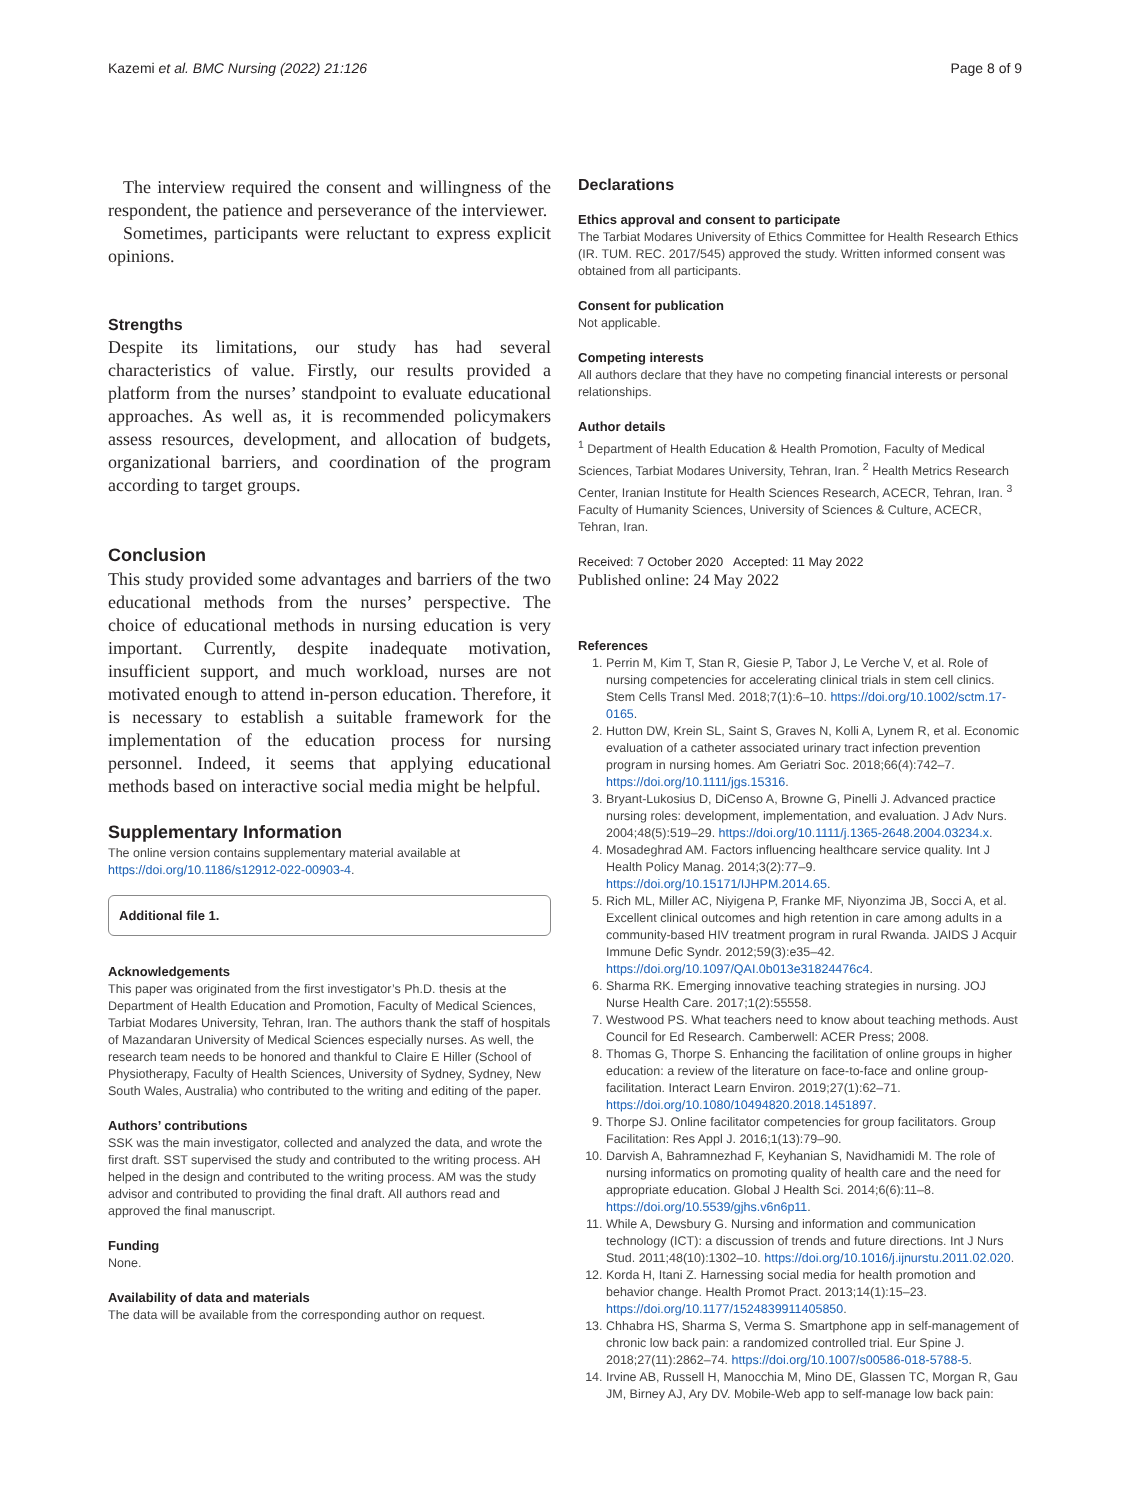Kazemi et al. BMC Nursing (2022) 21:126 Page 8 of 9
The interview required the consent and willingness of the respondent, the patience and perseverance of the interviewer.
Sometimes, participants were reluctant to express explicit opinions.
Strengths
Despite its limitations, our study has had several characteristics of value. Firstly, our results provided a platform from the nurses’ standpoint to evaluate educational approaches. As well as, it is recommended policymakers assess resources, development, and allocation of budgets, organizational barriers, and coordination of the program according to target groups.
Conclusion
This study provided some advantages and barriers of the two educational methods from the nurses’ perspective. The choice of educational methods in nursing education is very important. Currently, despite inadequate motivation, insufficient support, and much workload, nurses are not motivated enough to attend in-person education. Therefore, it is necessary to establish a suitable framework for the implementation of the education process for nursing personnel. Indeed, it seems that applying educational methods based on interactive social media might be helpful.
Supplementary Information
The online version contains supplementary material available at https://doi.org/10.1186/s12912-022-00903-4.
Additional file 1.
Acknowledgements
This paper was originated from the first investigator’s Ph.D. thesis at the Department of Health Education and Promotion, Faculty of Medical Sciences, Tarbiat Modares University, Tehran, Iran. The authors thank the staff of hospitals of Mazandaran University of Medical Sciences especially nurses. As well, the research team needs to be honored and thankful to Claire E Hiller (School of Physiotherapy, Faculty of Health Sciences, University of Sydney, Sydney, New South Wales, Australia) who contributed to the writing and editing of the paper.
Authors’ contributions
SSK was the main investigator, collected and analyzed the data, and wrote the first draft. SST supervised the study and contributed to the writing process. AH helped in the design and contributed to the writing process. AM was the study advisor and contributed to providing the final draft. All authors read and approved the final manuscript.
Funding
None.
Availability of data and materials
The data will be available from the corresponding author on request.
Declarations
Ethics approval and consent to participate
The Tarbiat Modares University of Ethics Committee for Health Research Ethics (IR. TUM. REC. 2017/545) approved the study. Written informed consent was obtained from all participants.
Consent for publication
Not applicable.
Competing interests
All authors declare that they have no competing financial interests or personal relationships.
Author details
<sup>1</sup> Department of Health Education & Health Promotion, Faculty of Medical Sciences, Tarbiat Modares University, Tehran, Iran. <sup>2</sup> Health Metrics Research Center, Iranian Institute for Health Sciences Research, ACECR, Tehran, Iran. <sup>3</sup> Faculty of Humanity Sciences, University of Sciences & Culture, ACECR, Tehran, Iran.
Received: 7 October 2020 Accepted: 11 May 2022
Published online: 24 May 2022
References
1. Perrin M, Kim T, Stan R, Giesie P, Tabor J, Le Verche V, et al. Role of nursing competencies for accelerating clinical trials in stem cell clinics. Stem Cells Transl Med. 2018;7(1):6–10. https://doi.org/10.1002/sctm.17-0165.
2. Hutton DW, Krein SL, Saint S, Graves N, Kolli A, Lynem R, et al. Economic evaluation of a catheter associated urinary tract infection prevention program in nursing homes. Am Geriatri Soc. 2018;66(4):742–7. https://doi.org/10.1111/jgs.15316.
3. Bryant-Lukosius D, DiCenso A, Browne G, Pinelli J. Advanced practice nursing roles: development, implementation, and evaluation. J Adv Nurs. 2004;48(5):519–29. https://doi.org/10.1111/j.1365-2648.2004.03234.x.
4. Mosadeghrad AM. Factors influencing healthcare service quality. Int J Health Policy Manag. 2014;3(2):77–9. https://doi.org/10.15171/IJHPM.2014.65.
5. Rich ML, Miller AC, Niyigena P, Franke MF, Niyonzima JB, Socci A, et al. Excellent clinical outcomes and high retention in care among adults in a community-based HIV treatment program in rural Rwanda. JAIDS J Acquir Immune Defic Syndr. 2012;59(3):e35–42. https://doi.org/10.1097/QAI.0b013e31824476c4.
6. Sharma RK. Emerging innovative teaching strategies in nursing. JOJ Nurse Health Care. 2017;1(2):55558.
7. Westwood PS. What teachers need to know about teaching methods. Aust Council for Ed Research. Camberwell: ACER Press; 2008.
8. Thomas G, Thorpe S. Enhancing the facilitation of online groups in higher education: a review of the literature on face-to-face and online group-facilitation. Interact Learn Environ. 2019;27(1):62–71. https://doi.org/10.1080/10494820.2018.1451897.
9. Thorpe SJ. Online facilitator competencies for group facilitators. Group Facilitation: Res Appl J. 2016;1(13):79–90.
10. Darvish A, Bahramnezhad F, Keyhanian S, Navidhamidi M. The role of nursing informatics on promoting quality of health care and the need for appropriate education. Global J Health Sci. 2014;6(6):11–8. https://doi.org/10.5539/gjhs.v6n6p11.
11. While A, Dewsbury G. Nursing and information and communication technology (ICT): a discussion of trends and future directions. Int J Nurs Stud. 2011;48(10):1302–10. https://doi.org/10.1016/j.ijnurstu.2011.02.020.
12. Korda H, Itani Z. Harnessing social media for health promotion and behavior change. Health Promot Pract. 2013;14(1):15–23. https://doi.org/10.1177/1524839911405850.
13. Chhabra HS, Sharma S, Verma S. Smartphone app in self-management of chronic low back pain: a randomized controlled trial. Eur Spine J. 2018;27(11):2862–74. https://doi.org/10.1007/s00586-018-5788-5.
14. Irvine AB, Russell H, Manocchia M, Mino DE, Glassen TC, Morgan R, Gau JM, Birney AJ, Ary DV. Mobile-Web app to self-manage low back pain: